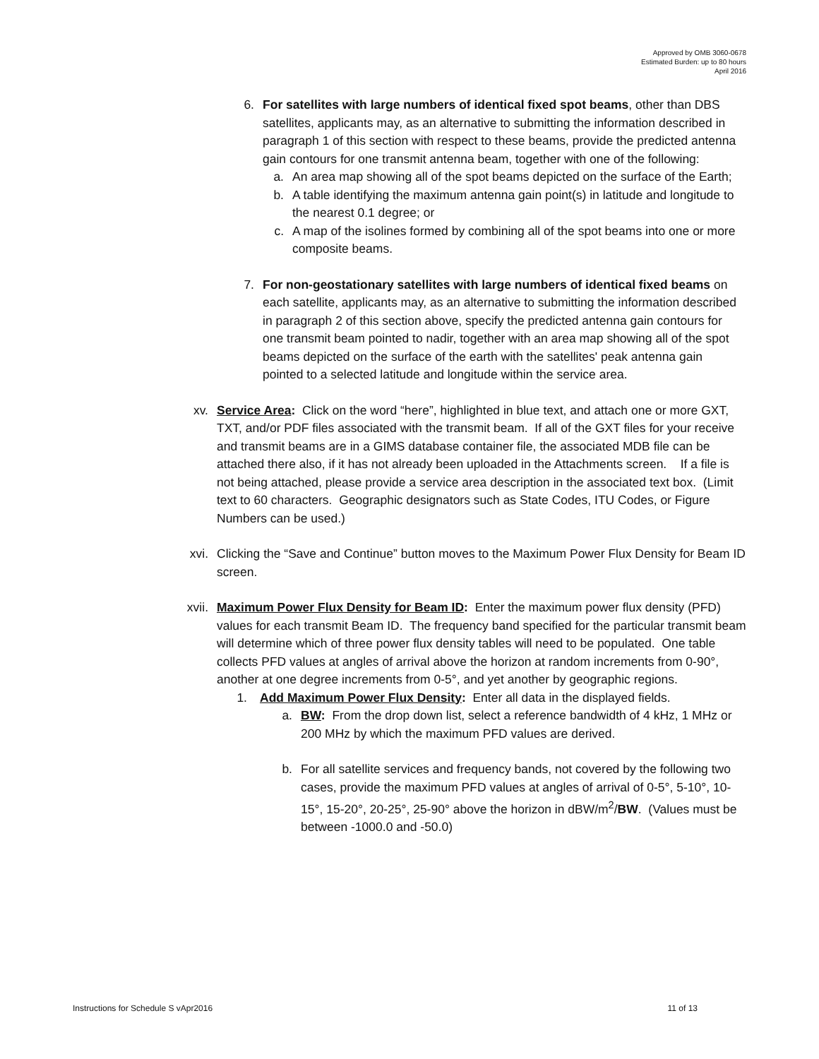Approved by OMB 3060-0678
Estimated Burden: up to 80 hours
April 2016
6. For satellites with large numbers of identical fixed spot beams, other than DBS satellites, applicants may, as an alternative to submitting the information described in paragraph 1 of this section with respect to these beams, provide the predicted antenna gain contours for one transmit antenna beam, together with one of the following:
a. An area map showing all of the spot beams depicted on the surface of the Earth;
b. A table identifying the maximum antenna gain point(s) in latitude and longitude to the nearest 0.1 degree; or
c. A map of the isolines formed by combining all of the spot beams into one or more composite beams.
7. For non-geostationary satellites with large numbers of identical fixed beams on each satellite, applicants may, as an alternative to submitting the information described in paragraph 2 of this section above, specify the predicted antenna gain contours for one transmit beam pointed to nadir, together with an area map showing all of the spot beams depicted on the surface of the earth with the satellites' peak antenna gain pointed to a selected latitude and longitude within the service area.
xv. Service Area: Click on the word “here”, highlighted in blue text, and attach one or more GXT, TXT, and/or PDF files associated with the transmit beam. If all of the GXT files for your receive and transmit beams are in a GIMS database container file, the associated MDB file can be attached there also, if it has not already been uploaded in the Attachments screen. If a file is not being attached, please provide a service area description in the associated text box. (Limit text to 60 characters. Geographic designators such as State Codes, ITU Codes, or Figure Numbers can be used.)
xvi. Clicking the “Save and Continue” button moves to the Maximum Power Flux Density for Beam ID screen.
xvii. Maximum Power Flux Density for Beam ID: Enter the maximum power flux density (PFD) values for each transmit Beam ID. The frequency band specified for the particular transmit beam will determine which of three power flux density tables will need to be populated. One table collects PFD values at angles of arrival above the horizon at random increments from 0-90°, another at one degree increments from 0-5°, and yet another by geographic regions.
1. Add Maximum Power Flux Density: Enter all data in the displayed fields.
a. BW: From the drop down list, select a reference bandwidth of 4 kHz, 1 MHz or 200 MHz by which the maximum PFD values are derived.
b. For all satellite services and frequency bands, not covered by the following two cases, provide the maximum PFD values at angles of arrival of 0-5°, 5-10°, 10-15°, 15-20°, 20-25°, 25-90° above the horizon in dBW/m<sup>2</sup>/BW. (Values must be between -1000.0 and -50.0)
Instructions for Schedule S vApr2016 11 of 13